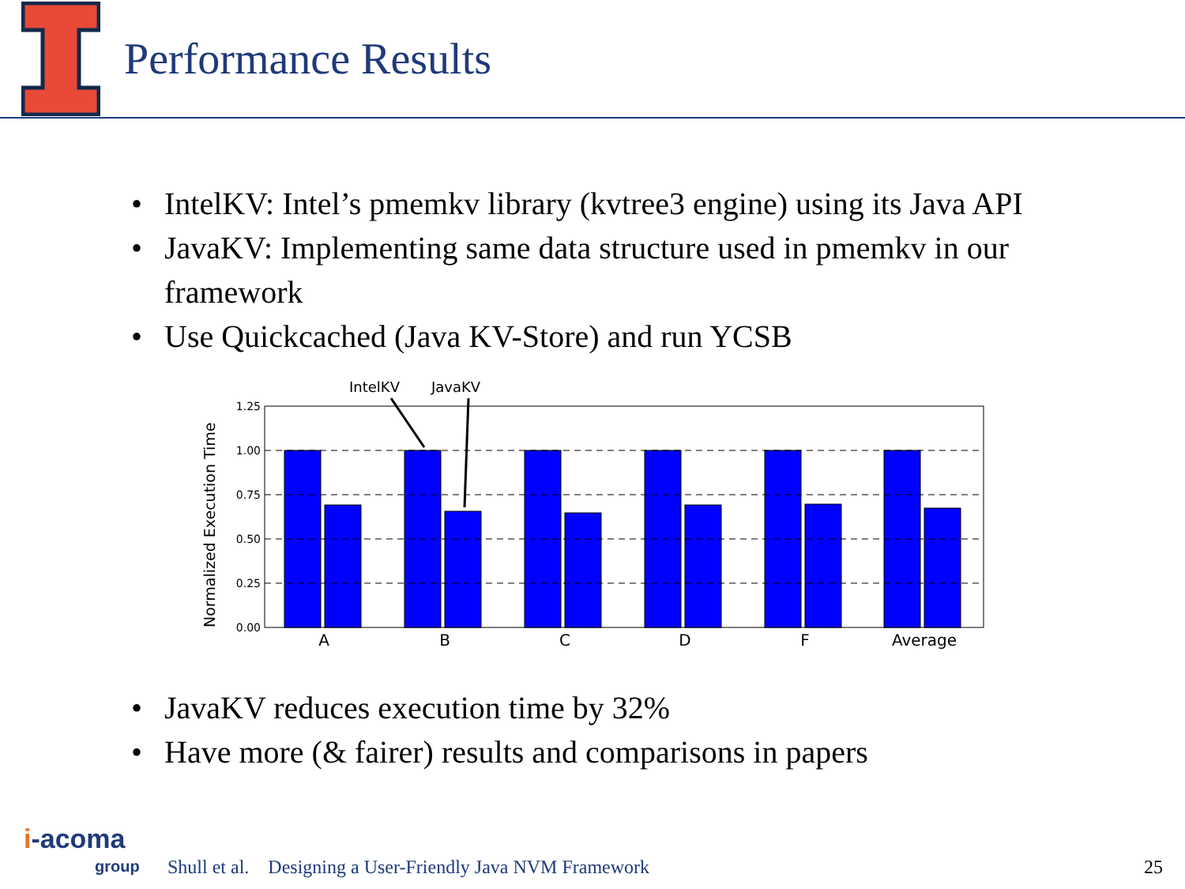Performance Results
• IntelKV: Intel’s pmemkv library (kvtree3 engine) using its Java API
• JavaKV: Implementing same data structure used in pmemkv in our framework
• Use Quickcached (Java KV-Store) and run YCSB
Normalized Execution Time
IntelKV
JavaKV
1.25
1.00
0.75
0.50
0.25
0.00
A
B
C
D
F
Average
• JavaKV reduces execution time by 32%
• Have more (& fairer) results and comparisons in papers
i-acoma
group
Shull et al. Designing a User-Friendly Java NVM Framework 25